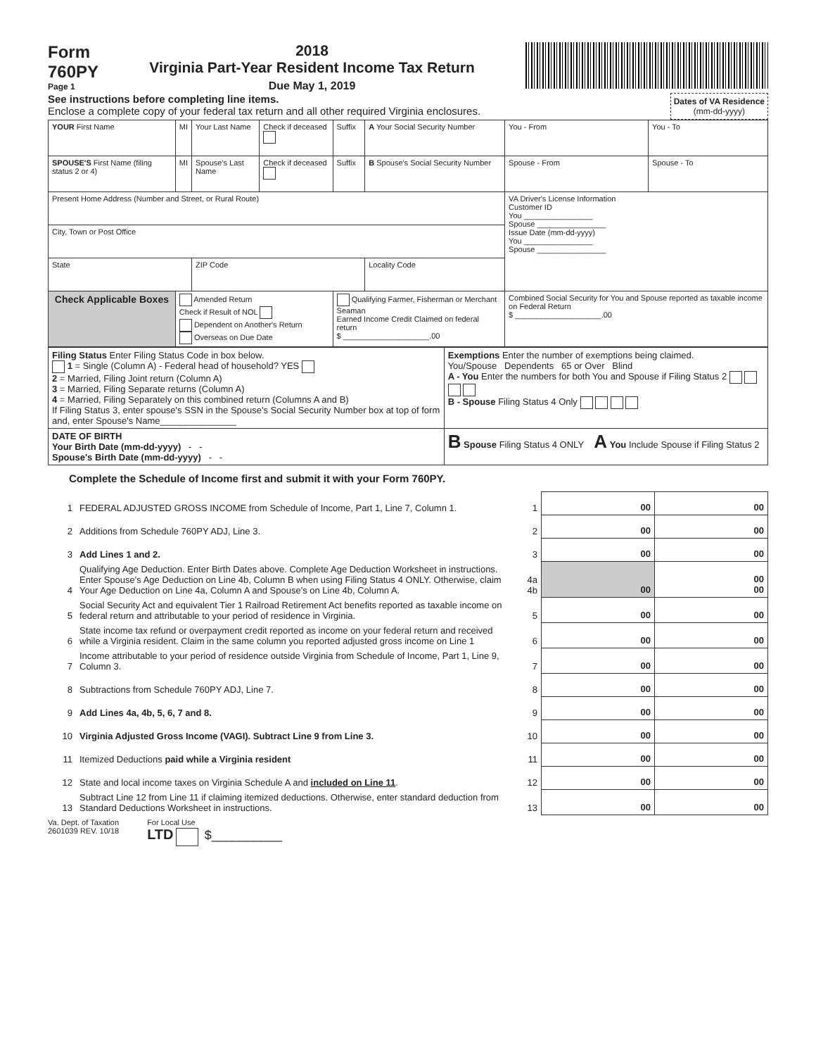Form
760PY
Page 1
2018
Virginia Part-Year Resident Income Tax Return
Due May 1, 2019
See instructions before completing line items.
Enclose a complete copy of your federal tax return and all other required Virginia enclosures.
Dates of VA Residence
(mm-dd-yyyy)
| YOUR First Name | MI | Your Last Name | Check if deceased | Suffix | A Your Social Security Number | You - From | You - To |
| SPOUSE'S First Name (filing status 2 or 4) | MI | Spouse's Last Name | Check if deceased | Suffix | B Spouse's Social Security Number | Spouse - From | Spouse - To |
| Present Home Address (Number and Street, or Rural Route) | | | | | | VA Driver's License Information Customer ID You ________________ Spouse ________________ Issue Date (mm-dd-yyyy) You ________________ Spouse ________________ | |
| City, Town or Post Office | | | | | | | |
| State | | ZIP Code | | | Locality Code | | |
| Check Applicable Boxes | Amended Return Check if Result of NOL Dependent on Another's Return Overseas on Due Date | | | Qualifying Farmer, Fisherman or Merchant Seaman Earned Income Credit Claimed on federal return $ ____________________.00 | | Combined Social Security for You and Spouse reported as taxable income on Federal Return $ ____________________.00 | |
| Filing Status Enter Filing Status Code in box below. 1 = Single (Column A) - Federal head of household? YES 2 = Married, Filing Joint return (Column A) 3 = Married, Filing Separate returns (Column A) 4 = Married, Filing Separately on this combined return (Columns A and B) If Filing Status 3, enter spouse's SSN in the Spouse's Social Security Number box at top of form and, enter Spouse's Name_______________ | Exemptions Enter the number of exemptions being claimed. You/Spouse Dependents 65 or Over Blind A - You Enter the numbers for both You and Spouse if Filing Status 2 B - Spouse Filing Status 4 Only |
| DATE OF BIRTH Your Birth Date (mm-dd-yyyy) - - Spouse's Birth Date (mm-dd-yyyy) - - | B Spouse Filing Status 4 ONLY A You Include Spouse if Filing Status 2 |
Complete the Schedule of Income first and submit it with your Form 760PY.
| 1 | FEDERAL ADJUSTED GROSS INCOME from Schedule of Income, Part 1, Line 7, Column 1. | 1 | 00 | 00 |
| 2 | Additions from Schedule 760PY ADJ, Line 3. | 2 | 00 | 00 |
| 3 | Add Lines 1 and 2. | 3 | 00 | 00 |
| 4 | Qualifying Age Deduction. Enter Birth Dates above. Complete Age Deduction Worksheet in instructions. Enter Spouse's Age Deduction on Line 4b, Column B when using Filing Status 4 ONLY. Otherwise, claim Your Age Deduction on Line 4a, Column A and Spouse's on Line 4b, Column A. | 4a 4b | 00 | 00 00 |
| 5 | Social Security Act and equivalent Tier 1 Railroad Retirement Act benefits reported as taxable income on federal return and attributable to your period of residence in Virginia. | 5 | 00 | 00 |
| 6 | State income tax refund or overpayment credit reported as income on your federal return and received while a Virginia resident. Claim in the same column you reported adjusted gross income on Line 1 | 6 | 00 | 00 |
| 7 | Income attributable to your period of residence outside Virginia from Schedule of Income, Part 1, Line 9, Column 3. | 7 | 00 | 00 |
| 8 | Subtractions from Schedule 760PY ADJ, Line 7. | 8 | 00 | 00 |
| 9 | Add Lines 4a, 4b, 5, 6, 7 and 8. | 9 | 00 | 00 |
| 10 | Virginia Adjusted Gross Income (VAGI). Subtract Line 9 from Line 3. | 10 | 00 | 00 |
| 11 | Itemized Deductions paid while a Virginia resident | 11 | 00 | 00 |
| 12 | State and local income taxes on Virginia Schedule A and included on Line 11 . | 12 | 00 | 00 |
| 13 | Subtract Line 12 from Line 11 if claiming itemized deductions. Otherwise, enter standard deduction from Standard Deductions Worksheet in instructions. | 13 | 00 | 00 |
Va. Dept. of Taxation
2601039 REV. 10/18
For Local Use
LTD $__________